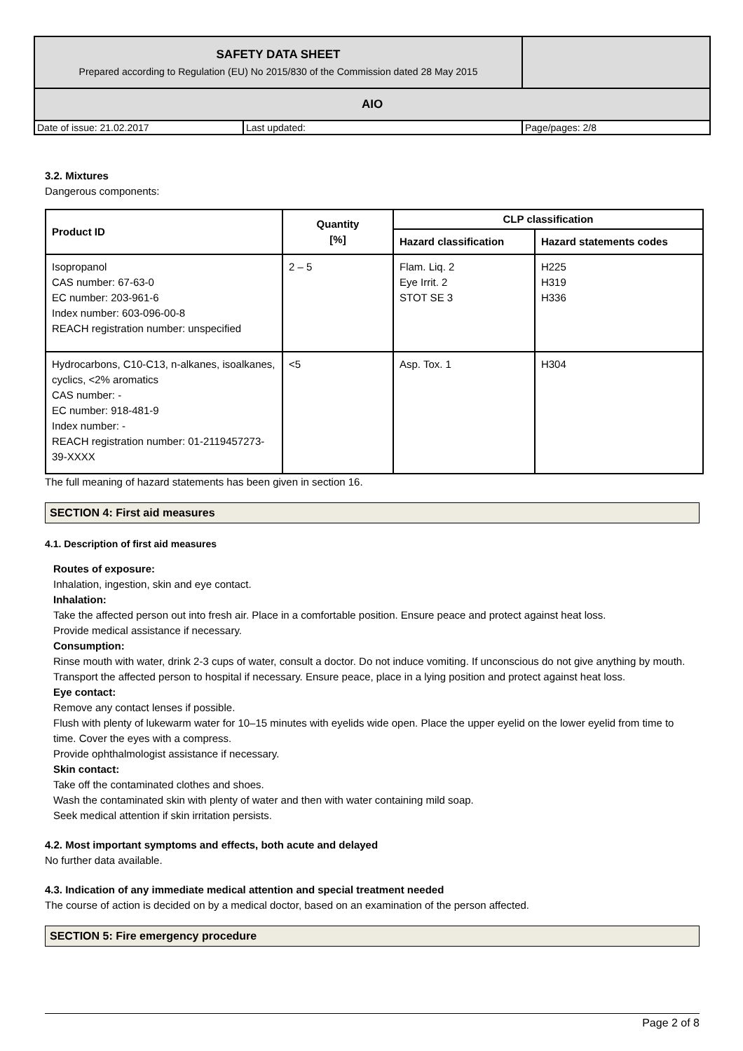| SAFETY DATA SHEET Prepared according to Regulation (EU) No 2015/830 of the Commission dated 28 May 2015 | | |
| AIO | | |
| Date of issue: 21.02.2017 | Last updated: | Page/pages: 2/8 |
3.2. Mixtures
Dangerous components:
| Product ID | Quantity [%] | CLP classification | |
| --- | --- | --- | --- |
| | | Hazard classification | Hazard statements codes |
| Isopropanol CAS number: 67-63-0 EC number: 203-961-6 Index number: 603-096-00-8 REACH registration number: unspecified | 2 – 5 | Flam. Liq. 2 Eye Irrit. 2 STOT SE 3 | H225 H319 H336 |
| Hydrocarbons, C10-C13, n-alkanes, isoalkanes, cyclics, <2% aromatics CAS number: - EC number: 918-481-9 Index number: - REACH registration number: 01-2119457273-39-XXXX | <5 | Asp. Tox. 1 | H304 |
The full meaning of hazard statements has been given in section 16.
SECTION 4: First aid measures
4.1. Description of first aid measures
Routes of exposure:
Inhalation, ingestion, skin and eye contact.
Inhalation:
Take the affected person out into fresh air. Place in a comfortable position. Ensure peace and protect against heat loss.
Provide medical assistance if necessary.
Consumption:
Rinse mouth with water, drink 2-3 cups of water, consult a doctor. Do not induce vomiting. If unconscious do not give anything by mouth.
Transport the affected person to hospital if necessary. Ensure peace, place in a lying position and protect against heat loss.
Eye contact:
Remove any contact lenses if possible.
Flush with plenty of lukewarm water for 10–15 minutes with eyelids wide open. Place the upper eyelid on the lower eyelid from time to time. Cover the eyes with a compress.
Provide ophthalmologist assistance if necessary.
Skin contact:
Take off the contaminated clothes and shoes.
Wash the contaminated skin with plenty of water and then with water containing mild soap.
Seek medical attention if skin irritation persists.
4.2. Most important symptoms and effects, both acute and delayed
No further data available.
4.3. Indication of any immediate medical attention and special treatment needed
The course of action is decided on by a medical doctor, based on an examination of the person affected.
SECTION 5: Fire emergency procedure
Page 2 of 8